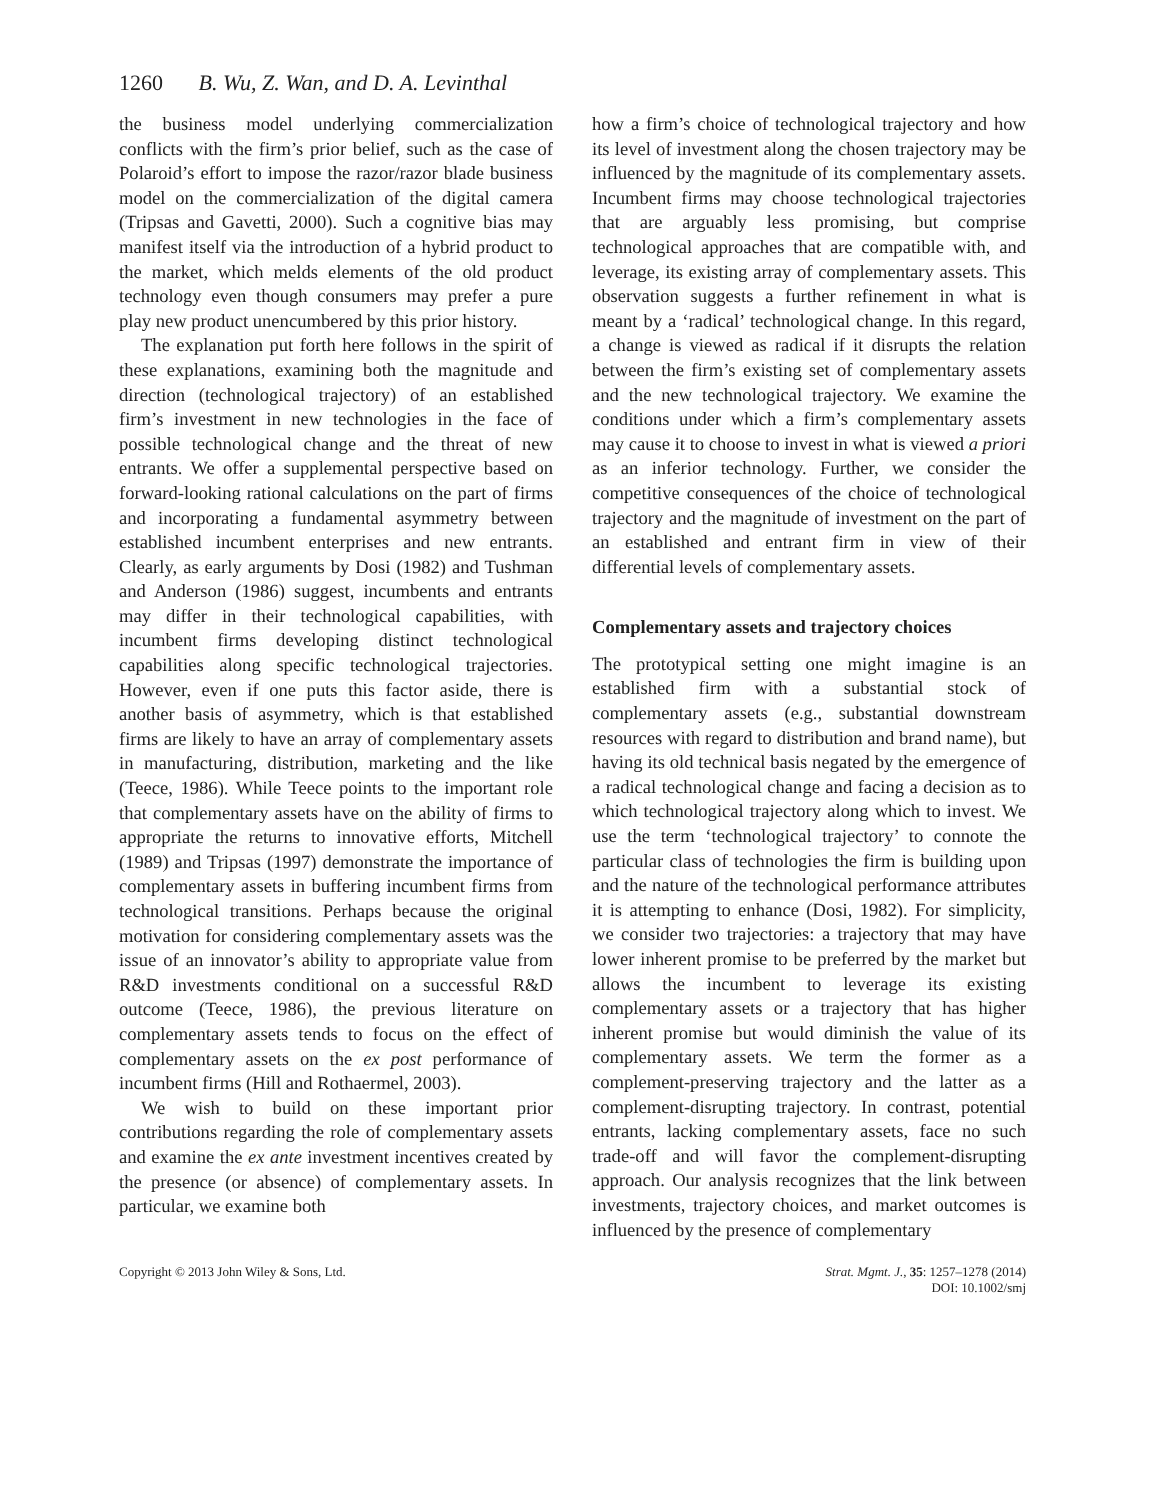1260 B. Wu, Z. Wan, and D. A. Levinthal
the business model underlying commercialization conflicts with the firm’s prior belief, such as the case of Polaroid’s effort to impose the razor/razor blade business model on the commercialization of the digital camera (Tripsas and Gavetti, 2000). Such a cognitive bias may manifest itself via the introduction of a hybrid product to the market, which melds elements of the old product technology even though consumers may prefer a pure play new product unencumbered by this prior history.
The explanation put forth here follows in the spirit of these explanations, examining both the magnitude and direction (technological trajectory) of an established firm’s investment in new technologies in the face of possible technological change and the threat of new entrants. We offer a supplemental perspective based on forward-looking rational calculations on the part of firms and incorporating a fundamental asymmetry between established incumbent enterprises and new entrants. Clearly, as early arguments by Dosi (1982) and Tushman and Anderson (1986) suggest, incumbents and entrants may differ in their technological capabilities, with incumbent firms developing distinct technological capabilities along specific technological trajectories. However, even if one puts this factor aside, there is another basis of asymmetry, which is that established firms are likely to have an array of complementary assets in manufacturing, distribution, marketing and the like (Teece, 1986). While Teece points to the important role that complementary assets have on the ability of firms to appropriate the returns to innovative efforts, Mitchell (1989) and Tripsas (1997) demonstrate the importance of complementary assets in buffering incumbent firms from technological transitions. Perhaps because the original motivation for considering complementary assets was the issue of an innovator’s ability to appropriate value from R&D investments conditional on a successful R&D outcome (Teece, 1986), the previous literature on complementary assets tends to focus on the effect of complementary assets on the ex post performance of incumbent firms (Hill and Rothaermel, 2003).
We wish to build on these important prior contributions regarding the role of complementary assets and examine the ex ante investment incentives created by the presence (or absence) of complementary assets. In particular, we examine both
how a firm’s choice of technological trajectory and how its level of investment along the chosen trajectory may be influenced by the magnitude of its complementary assets. Incumbent firms may choose technological trajectories that are arguably less promising, but comprise technological approaches that are compatible with, and leverage, its existing array of complementary assets. This observation suggests a further refinement in what is meant by a ‘radical’ technological change. In this regard, a change is viewed as radical if it disrupts the relation between the firm’s existing set of complementary assets and the new technological trajectory. We examine the conditions under which a firm’s complementary assets may cause it to choose to invest in what is viewed a priori as an inferior technology. Further, we consider the competitive consequences of the choice of technological trajectory and the magnitude of investment on the part of an established and entrant firm in view of their differential levels of complementary assets.
Complementary assets and trajectory choices
The prototypical setting one might imagine is an established firm with a substantial stock of complementary assets (e.g., substantial downstream resources with regard to distribution and brand name), but having its old technical basis negated by the emergence of a radical technological change and facing a decision as to which technological trajectory along which to invest. We use the term ‘technological trajectory’ to connote the particular class of technologies the firm is building upon and the nature of the technological performance attributes it is attempting to enhance (Dosi, 1982). For simplicity, we consider two trajectories: a trajectory that may have lower inherent promise to be preferred by the market but allows the incumbent to leverage its existing complementary assets or a trajectory that has higher inherent promise but would diminish the value of its complementary assets. We term the former as a complement-preserving trajectory and the latter as a complement-disrupting trajectory. In contrast, potential entrants, lacking complementary assets, face no such trade-off and will favor the complement-disrupting approach. Our analysis recognizes that the link between investments, trajectory choices, and market outcomes is influenced by the presence of complementary
Copyright © 2013 John Wiley & Sons, Ltd.
Strat. Mgmt. J., 35: 1257–1278 (2014)
DOI: 10.1002/smj